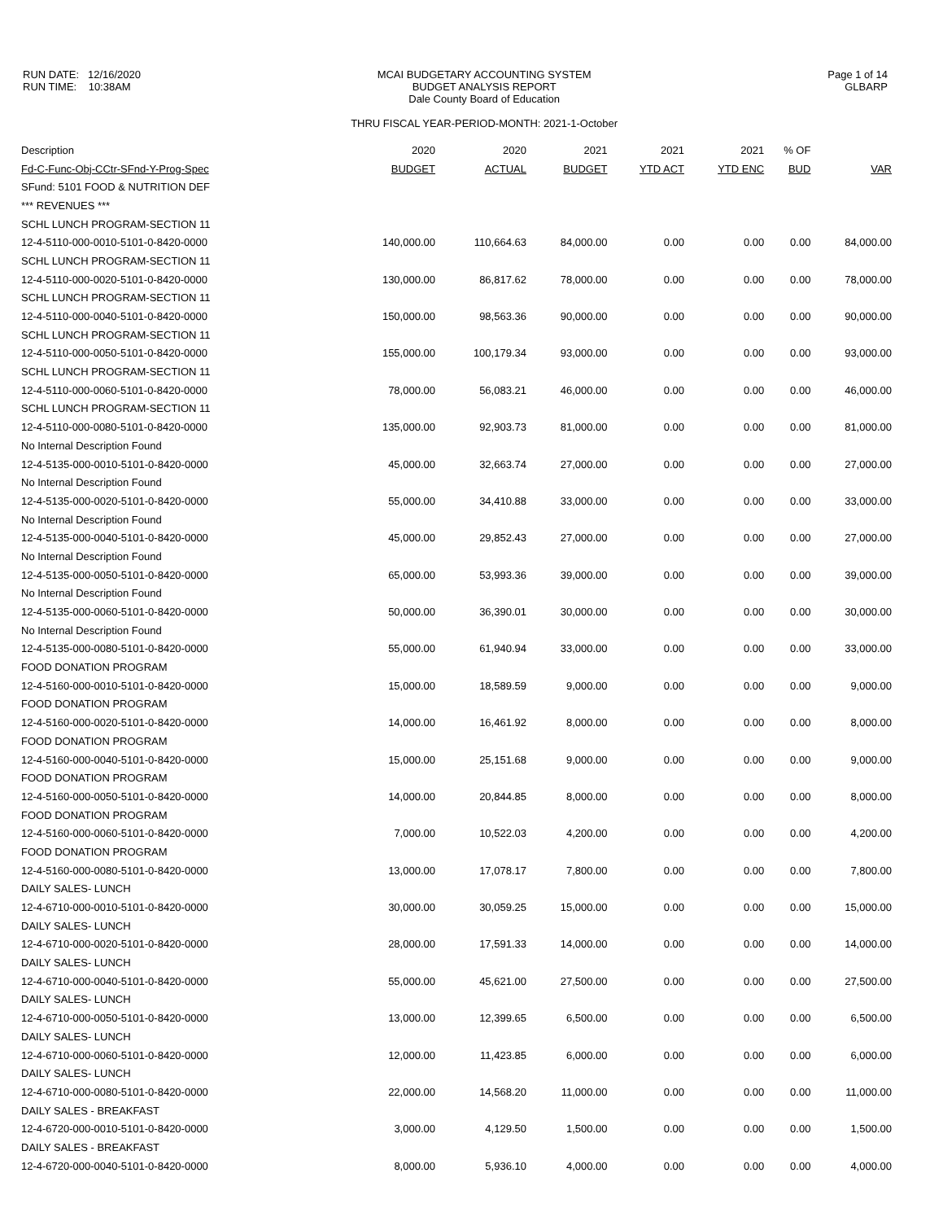RUN DATE: 12/16/2020
RUN TIME: 10:38AM
MCAI BUDGETARY ACCOUNTING SYSTEM
BUDGET ANALYSIS REPORT
Dale County Board of Education
THRU FISCAL YEAR-PERIOD-MONTH: 2021-1-October
Page 1 of 14
GLBARP
| Description | 2020 | 2020 | 2021 | 2021 | 2021 | % OF | |
| --- | --- | --- | --- | --- | --- | --- | --- |
| Fd-C-Func-Obj-CCtr-SFnd-Y-Prog-Spec | BUDGET | ACTUAL | BUDGET | YTD ACT | YTD ENC | BUD | VAR |
| SFund: 5101 FOOD & NUTRITION DEF | | | | | | | |
| *** REVENUES *** | | | | | | | |
| SCHL LUNCH PROGRAM-SECTION 11 | | | | | | | |
| 12-4-5110-000-0010-5101-0-8420-0000 | 140,000.00 | 110,664.63 | 84,000.00 | 0.00 | 0.00 | 0.00 | 84,000.00 |
| SCHL LUNCH PROGRAM-SECTION 11 | | | | | | | |
| 12-4-5110-000-0020-5101-0-8420-0000 | 130,000.00 | 86,817.62 | 78,000.00 | 0.00 | 0.00 | 0.00 | 78,000.00 |
| SCHL LUNCH PROGRAM-SECTION 11 | | | | | | | |
| 12-4-5110-000-0040-5101-0-8420-0000 | 150,000.00 | 98,563.36 | 90,000.00 | 0.00 | 0.00 | 0.00 | 90,000.00 |
| SCHL LUNCH PROGRAM-SECTION 11 | | | | | | | |
| 12-4-5110-000-0050-5101-0-8420-0000 | 155,000.00 | 100,179.34 | 93,000.00 | 0.00 | 0.00 | 0.00 | 93,000.00 |
| SCHL LUNCH PROGRAM-SECTION 11 | | | | | | | |
| 12-4-5110-000-0060-5101-0-8420-0000 | 78,000.00 | 56,083.21 | 46,000.00 | 0.00 | 0.00 | 0.00 | 46,000.00 |
| SCHL LUNCH PROGRAM-SECTION 11 | | | | | | | |
| 12-4-5110-000-0080-5101-0-8420-0000 | 135,000.00 | 92,903.73 | 81,000.00 | 0.00 | 0.00 | 0.00 | 81,000.00 |
| No Internal Description Found | | | | | | | |
| 12-4-5135-000-0010-5101-0-8420-0000 | 45,000.00 | 32,663.74 | 27,000.00 | 0.00 | 0.00 | 0.00 | 27,000.00 |
| No Internal Description Found | | | | | | | |
| 12-4-5135-000-0020-5101-0-8420-0000 | 55,000.00 | 34,410.88 | 33,000.00 | 0.00 | 0.00 | 0.00 | 33,000.00 |
| No Internal Description Found | | | | | | | |
| 12-4-5135-000-0040-5101-0-8420-0000 | 45,000.00 | 29,852.43 | 27,000.00 | 0.00 | 0.00 | 0.00 | 27,000.00 |
| No Internal Description Found | | | | | | | |
| 12-4-5135-000-0050-5101-0-8420-0000 | 65,000.00 | 53,993.36 | 39,000.00 | 0.00 | 0.00 | 0.00 | 39,000.00 |
| No Internal Description Found | | | | | | | |
| 12-4-5135-000-0060-5101-0-8420-0000 | 50,000.00 | 36,390.01 | 30,000.00 | 0.00 | 0.00 | 0.00 | 30,000.00 |
| No Internal Description Found | | | | | | | |
| 12-4-5135-000-0080-5101-0-8420-0000 | 55,000.00 | 61,940.94 | 33,000.00 | 0.00 | 0.00 | 0.00 | 33,000.00 |
| FOOD DONATION PROGRAM | | | | | | | |
| 12-4-5160-000-0010-5101-0-8420-0000 | 15,000.00 | 18,589.59 | 9,000.00 | 0.00 | 0.00 | 0.00 | 9,000.00 |
| FOOD DONATION PROGRAM | | | | | | | |
| 12-4-5160-000-0020-5101-0-8420-0000 | 14,000.00 | 16,461.92 | 8,000.00 | 0.00 | 0.00 | 0.00 | 8,000.00 |
| FOOD DONATION PROGRAM | | | | | | | |
| 12-4-5160-000-0040-5101-0-8420-0000 | 15,000.00 | 25,151.68 | 9,000.00 | 0.00 | 0.00 | 0.00 | 9,000.00 |
| FOOD DONATION PROGRAM | | | | | | | |
| 12-4-5160-000-0050-5101-0-8420-0000 | 14,000.00 | 20,844.85 | 8,000.00 | 0.00 | 0.00 | 0.00 | 8,000.00 |
| FOOD DONATION PROGRAM | | | | | | | |
| 12-4-5160-000-0060-5101-0-8420-0000 | 7,000.00 | 10,522.03 | 4,200.00 | 0.00 | 0.00 | 0.00 | 4,200.00 |
| FOOD DONATION PROGRAM | | | | | | | |
| 12-4-5160-000-0080-5101-0-8420-0000 | 13,000.00 | 17,078.17 | 7,800.00 | 0.00 | 0.00 | 0.00 | 7,800.00 |
| DAILY SALES- LUNCH | | | | | | | |
| 12-4-6710-000-0010-5101-0-8420-0000 | 30,000.00 | 30,059.25 | 15,000.00 | 0.00 | 0.00 | 0.00 | 15,000.00 |
| DAILY SALES- LUNCH | | | | | | | |
| 12-4-6710-000-0020-5101-0-8420-0000 | 28,000.00 | 17,591.33 | 14,000.00 | 0.00 | 0.00 | 0.00 | 14,000.00 |
| DAILY SALES- LUNCH | | | | | | | |
| 12-4-6710-000-0040-5101-0-8420-0000 | 55,000.00 | 45,621.00 | 27,500.00 | 0.00 | 0.00 | 0.00 | 27,500.00 |
| DAILY SALES- LUNCH | | | | | | | |
| 12-4-6710-000-0050-5101-0-8420-0000 | 13,000.00 | 12,399.65 | 6,500.00 | 0.00 | 0.00 | 0.00 | 6,500.00 |
| DAILY SALES- LUNCH | | | | | | | |
| 12-4-6710-000-0060-5101-0-8420-0000 | 12,000.00 | 11,423.85 | 6,000.00 | 0.00 | 0.00 | 0.00 | 6,000.00 |
| DAILY SALES- LUNCH | | | | | | | |
| 12-4-6710-000-0080-5101-0-8420-0000 | 22,000.00 | 14,568.20 | 11,000.00 | 0.00 | 0.00 | 0.00 | 11,000.00 |
| DAILY SALES - BREAKFAST | | | | | | | |
| 12-4-6720-000-0010-5101-0-8420-0000 | 3,000.00 | 4,129.50 | 1,500.00 | 0.00 | 0.00 | 0.00 | 1,500.00 |
| DAILY SALES - BREAKFAST | | | | | | | |
| 12-4-6720-000-0040-5101-0-8420-0000 | 8,000.00 | 5,936.10 | 4,000.00 | 0.00 | 0.00 | 0.00 | 4,000.00 |